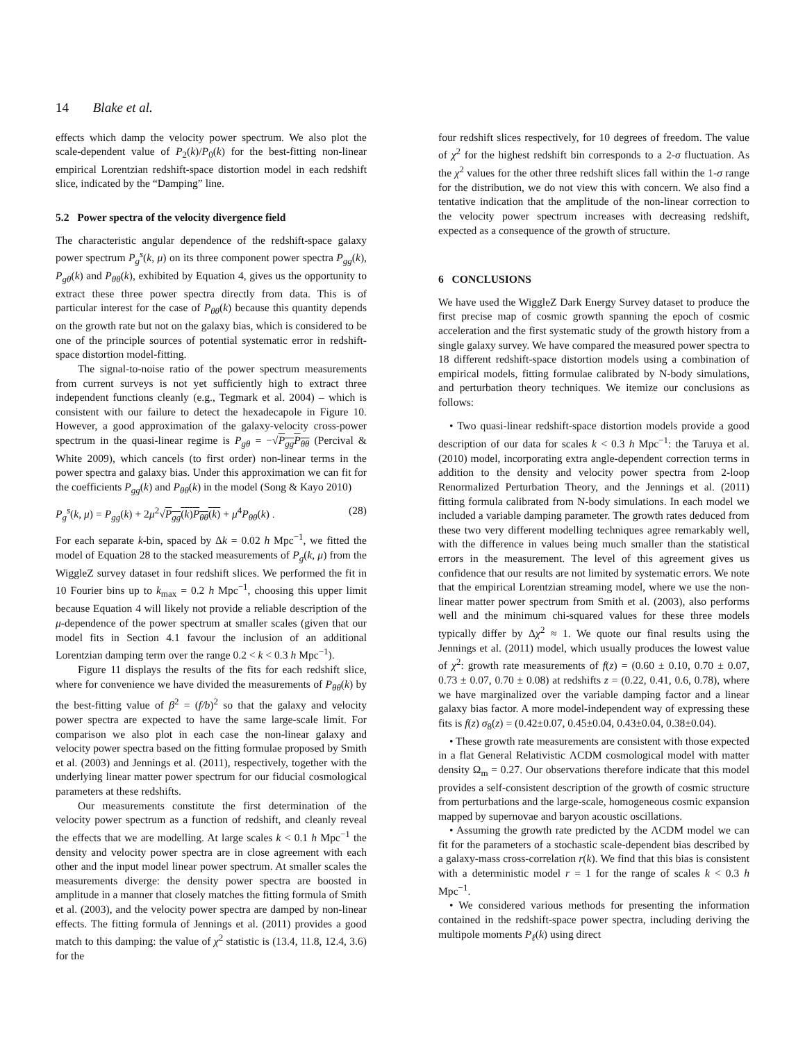14 Blake et al.
effects which damp the velocity power spectrum. We also plot the scale-dependent value of P<sub>2</sub>(k)/P<sub>0</sub>(k) for the best-fitting non-linear empirical Lorentzian redshift-space distortion model in each redshift slice, indicated by the “Damping” line.
5.2 Power spectra of the velocity divergence field
The characteristic angular dependence of the redshift-space galaxy power spectrum P<sub>g</sub><sup>s</sup>(k, μ) on its three component power spectra P<sub>gg</sub>(k), P<sub>gθ</sub>(k) and P<sub>θθ</sub>(k), exhibited by Equation 4, gives us the opportunity to extract these three power spectra directly from data. This is of particular interest for the case of P<sub>θθ</sub>(k) because this quantity depends on the growth rate but not on the galaxy bias, which is considered to be one of the principle sources of potential systematic error in redshift-space distortion model-fitting.
The signal-to-noise ratio of the power spectrum measurements from current surveys is not yet sufficiently high to extract three independent functions cleanly (e.g., Tegmark et al. 2004) – which is consistent with our failure to detect the hexadecapole in Figure 10. However, a good approximation of the galaxy-velocity cross-power spectrum in the quasi-linear regime is P<sub>gθ</sub> = −√P<sub>gg</sub>P<sub>θθ</sub> (Percival & White 2009), which cancels (to first order) non-linear terms in the power spectra and galaxy bias. Under this approximation we can fit for the coefficients P<sub>gg</sub>(k) and P<sub>θθ</sub>(k) in the model (Song & Kayo 2010)
P<sub>g</sub><sup>s</sup>(k, μ) = P<sub>gg</sub>(k) + 2μ<sup>2</sup>√P<sub>gg</sub>(k)P<sub>θθ</sub>(k) + μ<sup>4</sup>P<sub>θθ</sub>(k) . (28)
For each separate k-bin, spaced by Δk = 0.02 h Mpc<sup>−1</sup>, we fitted the model of Equation 28 to the stacked measurements of P<sub>g</sub>(k, μ) from the WiggleZ survey dataset in four redshift slices. We performed the fit in 10 Fourier bins up to k<sub>max</sub> = 0.2 h Mpc<sup>−1</sup>, choosing this upper limit because Equation 4 will likely not provide a reliable description of the μ-dependence of the power spectrum at smaller scales (given that our model fits in Section 4.1 favour the inclusion of an additional Lorentzian damping term over the range 0.2 < k < 0.3 h Mpc<sup>−1</sup>).
Figure 11 displays the results of the fits for each redshift slice, where for convenience we have divided the measurements of P<sub>θθ</sub>(k) by the best-fitting value of β<sup>2</sup> = (f/b)<sup>2</sup> so that the galaxy and velocity power spectra are expected to have the same large-scale limit. For comparison we also plot in each case the non-linear galaxy and velocity power spectra based on the fitting formulae proposed by Smith et al. (2003) and Jennings et al. (2011), respectively, together with the underlying linear matter power spectrum for our fiducial cosmological parameters at these redshifts.
Our measurements constitute the first determination of the velocity power spectrum as a function of redshift, and cleanly reveal the effects that we are modelling. At large scales k < 0.1 h Mpc<sup>−1</sup> the density and velocity power spectra are in close agreement with each other and the input model linear power spectrum. At smaller scales the measurements diverge: the density power spectra are boosted in amplitude in a manner that closely matches the fitting formula of Smith et al. (2003), and the velocity power spectra are damped by non-linear effects. The fitting formula of Jennings et al. (2011) provides a good match to this damping: the value of χ<sup>2</sup> statistic is (13.4, 11.8, 12.4, 3.6) for the
four redshift slices respectively, for 10 degrees of freedom. The value of χ<sup>2</sup> for the highest redshift bin corresponds to a 2-σ fluctuation. As the χ<sup>2</sup> values for the other three redshift slices fall within the 1-σ range for the distribution, we do not view this with concern. We also find a tentative indication that the amplitude of the non-linear correction to the velocity power spectrum increases with decreasing redshift, expected as a consequence of the growth of structure.
6 CONCLUSIONS
We have used the WiggleZ Dark Energy Survey dataset to produce the first precise map of cosmic growth spanning the epoch of cosmic acceleration and the first systematic study of the growth history from a single galaxy survey. We have compared the measured power spectra to 18 different redshift-space distortion models using a combination of empirical models, fitting formulae calibrated by N-body simulations, and perturbation theory techniques. We itemize our conclusions as follows:
• Two quasi-linear redshift-space distortion models provide a good description of our data for scales k < 0.3 h Mpc<sup>−1</sup>: the Taruya et al. (2010) model, incorporating extra angle-dependent correction terms in addition to the density and velocity power spectra from 2-loop Renormalized Perturbation Theory, and the Jennings et al. (2011) fitting formula calibrated from N-body simulations. In each model we included a variable damping parameter. The growth rates deduced from these two very different modelling techniques agree remarkably well, with the difference in values being much smaller than the statistical errors in the measurement. The level of this agreement gives us confidence that our results are not limited by systematic errors. We note that the empirical Lorentzian streaming model, where we use the non-linear matter power spectrum from Smith et al. (2003), also performs well and the minimum chi-squared values for these three models typically differ by Δχ<sup>2</sup> ≈ 1. We quote our final results using the Jennings et al. (2011) model, which usually produces the lowest value of χ<sup>2</sup>: growth rate measurements of f(z) = (0.60 ± 0.10, 0.70 ± 0.07, 0.73 ± 0.07, 0.70 ± 0.08) at redshifts z = (0.22, 0.41, 0.6, 0.78), where we have marginalized over the variable damping factor and a linear galaxy bias factor. A more model-independent way of expressing these fits is f(z) σ<sub>8</sub>(z) = (0.42±0.07, 0.45±0.04, 0.43±0.04, 0.38±0.04).
• These growth rate measurements are consistent with those expected in a flat General Relativistic ΛCDM cosmological model with matter density Ω<sub>m</sub> = 0.27. Our observations therefore indicate that this model provides a self-consistent description of the growth of cosmic structure from perturbations and the large-scale, homogeneous cosmic expansion mapped by supernovae and baryon acoustic oscillations.
• Assuming the growth rate predicted by the ΛCDM model we can fit for the parameters of a stochastic scale-dependent bias described by a galaxy-mass cross-correlation r(k). We find that this bias is consistent with a deterministic model r = 1 for the range of scales k < 0.3 h Mpc<sup>−1</sup>.
• We considered various methods for presenting the information contained in the redshift-space power spectra, including deriving the multipole moments P<sub>ℓ</sub>(k) using direct